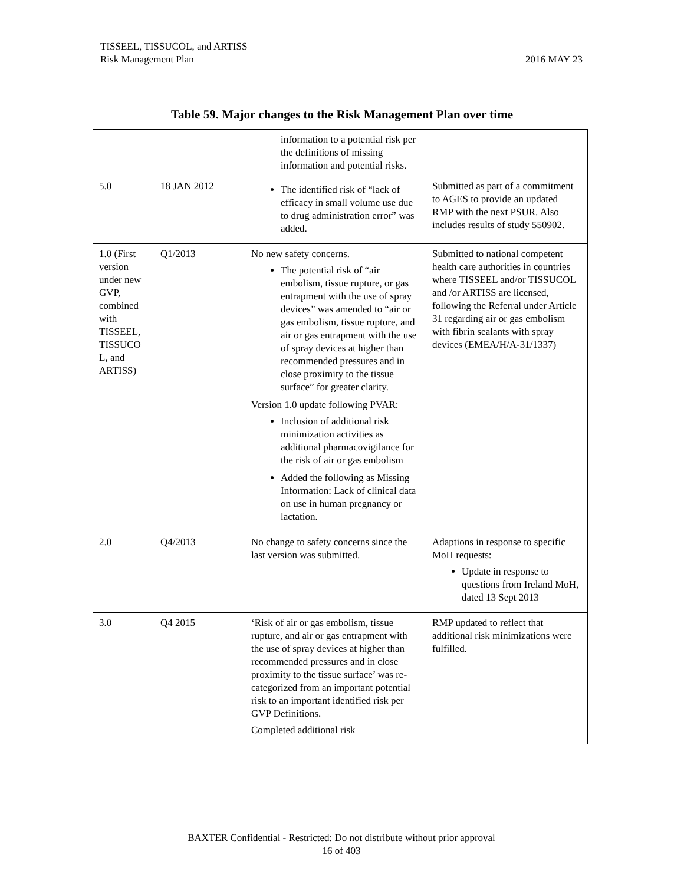TISSEEL, TISSUCOL, and ARTISS
Risk Management Plan
2016 MAY 23
Table 59. Major changes to the Risk Management Plan over time
| | | information to a potential risk per the definitions of missing information and potential risks. | |
| 5.0 | 18 JAN 2012 | The identified risk of “lack of efficacy in small volume use due to drug administration error” was added. | Submitted as part of a commitment to AGES to provide an updated RMP with the next PSUR. Also includes results of study 550902. |
| 1.0 (First version under new GVP, combined with TISSEEL, TISSUCO L, and ARTISS) | Q1/2013 | No new safety concerns. The potential risk of “air embolism, tissue rupture, or gas entrapment with the use of spray devices” was amended to “air or gas embolism, tissue rupture, and air or gas entrapment with the use of spray devices at higher than recommended pressures and in close proximity to the tissue surface” for greater clarity. Version 1.0 update following PVAR: Inclusion of additional risk minimization activities as additional pharmacovigilance for the risk of air or gas embolism Added the following as Missing Information: Lack of clinical data on use in human pregnancy or lactation. | Submitted to national competent health care authorities in countries where TISSEEL and/or TISSUCOL and /or ARTISS are licensed, following the Referral under Article 31 regarding air or gas embolism with fibrin sealants with spray devices (EMEA/H/A-31/1337) |
| 2.0 | Q4/2013 | No change to safety concerns since the last version was submitted. | Adaptions in response to specific MoH requests: Update in response to questions from Ireland MoH, dated 13 Sept 2013 |
| 3.0 | Q4 2015 | ‘Risk of air or gas embolism, tissue rupture, and air or gas entrapment with the use of spray devices at higher than recommended pressures and in close proximity to the tissue surface’ was re-categorized from an important potential risk to an important identified risk per GVP Definitions. Completed additional risk | RMP updated to reflect that additional risk minimizations were fulfilled. |
BAXTER Confidential - Restricted: Do not distribute without prior approval
16 of 403